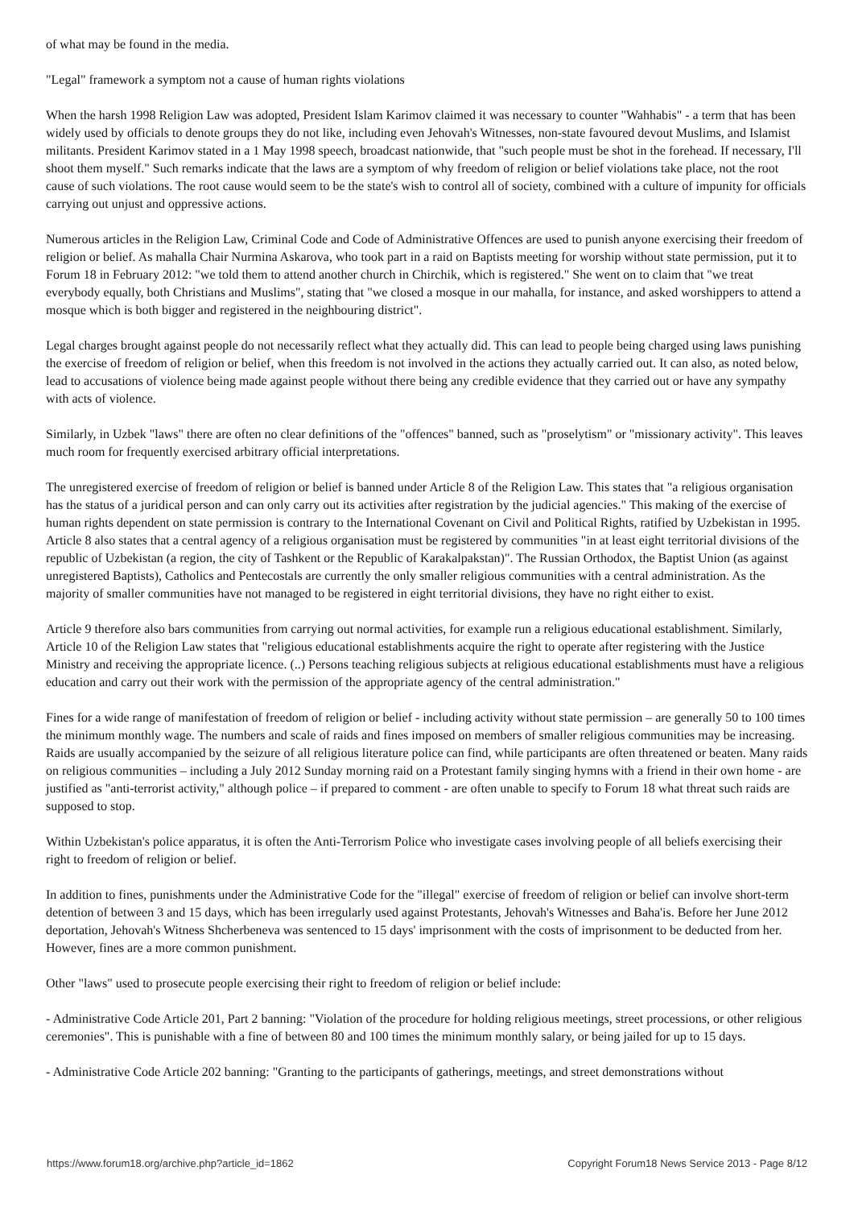of what may be found in the media.
"Legal" framework a symptom not a cause of human rights violations
When the harsh 1998 Religion Law was adopted, President Islam Karimov claimed it was necessary to counter "Wahhabis" - a term that has been widely used by officials to denote groups they do not like, including even Jehovah's Witnesses, non-state favoured devout Muslims, and Islamist militants. President Karimov stated in a 1 May 1998 speech, broadcast nationwide, that "such people must be shot in the forehead. If necessary, I'll shoot them myself." Such remarks indicate that the laws are a symptom of why freedom of religion or belief violations take place, not the root cause of such violations. The root cause would seem to be the state's wish to control all of society, combined with a culture of impunity for officials carrying out unjust and oppressive actions.
Numerous articles in the Religion Law, Criminal Code and Code of Administrative Offences are used to punish anyone exercising their freedom of religion or belief. As mahalla Chair Nurmina Askarova, who took part in a raid on Baptists meeting for worship without state permission, put it to Forum 18 in February 2012: "we told them to attend another church in Chirchik, which is registered." She went on to claim that "we treat everybody equally, both Christians and Muslims", stating that "we closed a mosque in our mahalla, for instance, and asked worshippers to attend a mosque which is both bigger and registered in the neighbouring district".
Legal charges brought against people do not necessarily reflect what they actually did. This can lead to people being charged using laws punishing the exercise of freedom of religion or belief, when this freedom is not involved in the actions they actually carried out. It can also, as noted below, lead to accusations of violence being made against people without there being any credible evidence that they carried out or have any sympathy with acts of violence.
Similarly, in Uzbek "laws" there are often no clear definitions of the "offences" banned, such as "proselytism" or "missionary activity". This leaves much room for frequently exercised arbitrary official interpretations.
The unregistered exercise of freedom of religion or belief is banned under Article 8 of the Religion Law. This states that "a religious organisation has the status of a juridical person and can only carry out its activities after registration by the judicial agencies." This making of the exercise of human rights dependent on state permission is contrary to the International Covenant on Civil and Political Rights, ratified by Uzbekistan in 1995. Article 8 also states that a central agency of a religious organisation must be registered by communities "in at least eight territorial divisions of the republic of Uzbekistan (a region, the city of Tashkent or the Republic of Karakalpakstan)". The Russian Orthodox, the Baptist Union (as against unregistered Baptists), Catholics and Pentecostals are currently the only smaller religious communities with a central administration. As the majority of smaller communities have not managed to be registered in eight territorial divisions, they have no right either to exist.
Article 9 therefore also bars communities from carrying out normal activities, for example run a religious educational establishment. Similarly, Article 10 of the Religion Law states that "religious educational establishments acquire the right to operate after registering with the Justice Ministry and receiving the appropriate licence. (..) Persons teaching religious subjects at religious educational establishments must have a religious education and carry out their work with the permission of the appropriate agency of the central administration."
Fines for a wide range of manifestation of freedom of religion or belief - including activity without state permission – are generally 50 to 100 times the minimum monthly wage. The numbers and scale of raids and fines imposed on members of smaller religious communities may be increasing. Raids are usually accompanied by the seizure of all religious literature police can find, while participants are often threatened or beaten. Many raids on religious communities – including a July 2012 Sunday morning raid on a Protestant family singing hymns with a friend in their own home - are justified as "anti-terrorist activity," although police – if prepared to comment - are often unable to specify to Forum 18 what threat such raids are supposed to stop.
Within Uzbekistan's police apparatus, it is often the Anti-Terrorism Police who investigate cases involving people of all beliefs exercising their right to freedom of religion or belief.
In addition to fines, punishments under the Administrative Code for the "illegal" exercise of freedom of religion or belief can involve short-term detention of between 3 and 15 days, which has been irregularly used against Protestants, Jehovah's Witnesses and Baha'is. Before her June 2012 deportation, Jehovah's Witness Shcherbeneva was sentenced to 15 days' imprisonment with the costs of imprisonment to be deducted from her. However, fines are a more common punishment.
Other "laws" used to prosecute people exercising their right to freedom of religion or belief include:
- Administrative Code Article 201, Part 2 banning: "Violation of the procedure for holding religious meetings, street processions, or other religious ceremonies". This is punishable with a fine of between 80 and 100 times the minimum monthly salary, or being jailed for up to 15 days.
- Administrative Code Article 202 banning: "Granting to the participants of gatherings, meetings, and street demonstrations without
https://www.forum18.org/archive.php?article_id=1862 Copyright Forum18 News Service 2013 - Page 8/12